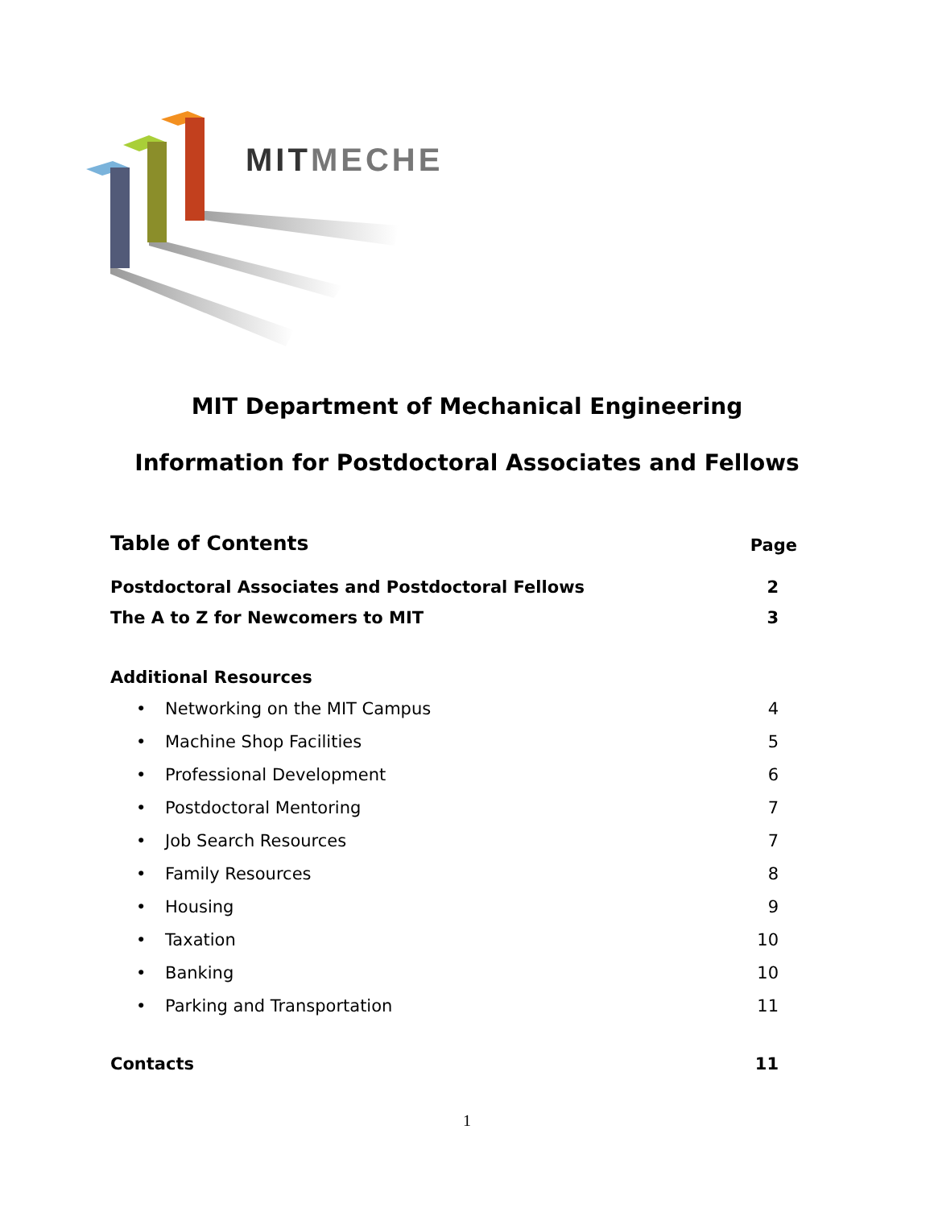MITMECHE
MIT Department of Mechanical Engineering
Information for Postdoctoral Associates and Fellows
Table of Contents Page
Postdoctoral Associates and Postdoctoral Fellows 2
The A to Z for Newcomers to MIT 3
Additional Resources
• Networking on the MIT Campus 4
• Machine Shop Facilities 5
• Professional Development 6
• Postdoctoral Mentoring 7
• Job Search Resources 7
• Family Resources 8
• Housing 9
• Taxation 10
• Banking 10
• Parking and Transportation 11
Contacts 11
1